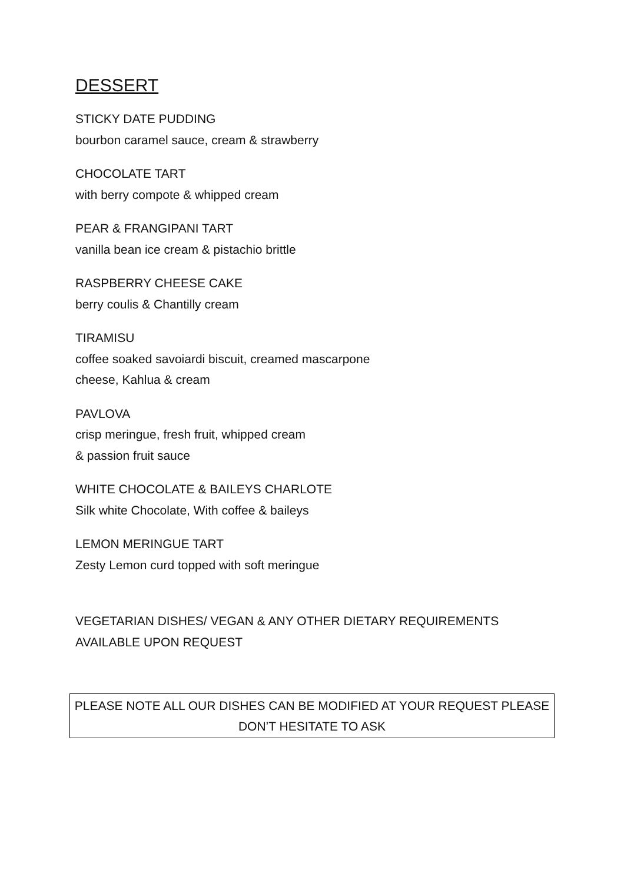DESSERT
STICKY DATE PUDDING
bourbon caramel sauce, cream & strawberry
CHOCOLATE TART
with berry compote & whipped cream
PEAR & FRANGIPANI TART
vanilla bean ice cream & pistachio brittle
RASPBERRY CHEESE CAKE
berry coulis & Chantilly cream
TIRAMISU
coffee soaked savoiardi biscuit, creamed mascarpone
cheese, Kahlua & cream
PAVLOVA
crisp meringue, fresh fruit, whipped cream
& passion fruit sauce
WHITE CHOCOLATE & BAILEYS CHARLOTE
Silk white Chocolate, With coffee & baileys
LEMON MERINGUE TART
Zesty Lemon curd topped with soft meringue
VEGETARIAN DISHES/ VEGAN & ANY OTHER DIETARY REQUIREMENTS
AVAILABLE UPON REQUEST
PLEASE NOTE ALL OUR DISHES CAN BE MODIFIED AT YOUR REQUEST PLEASE
DON’T HESITATE TO ASK